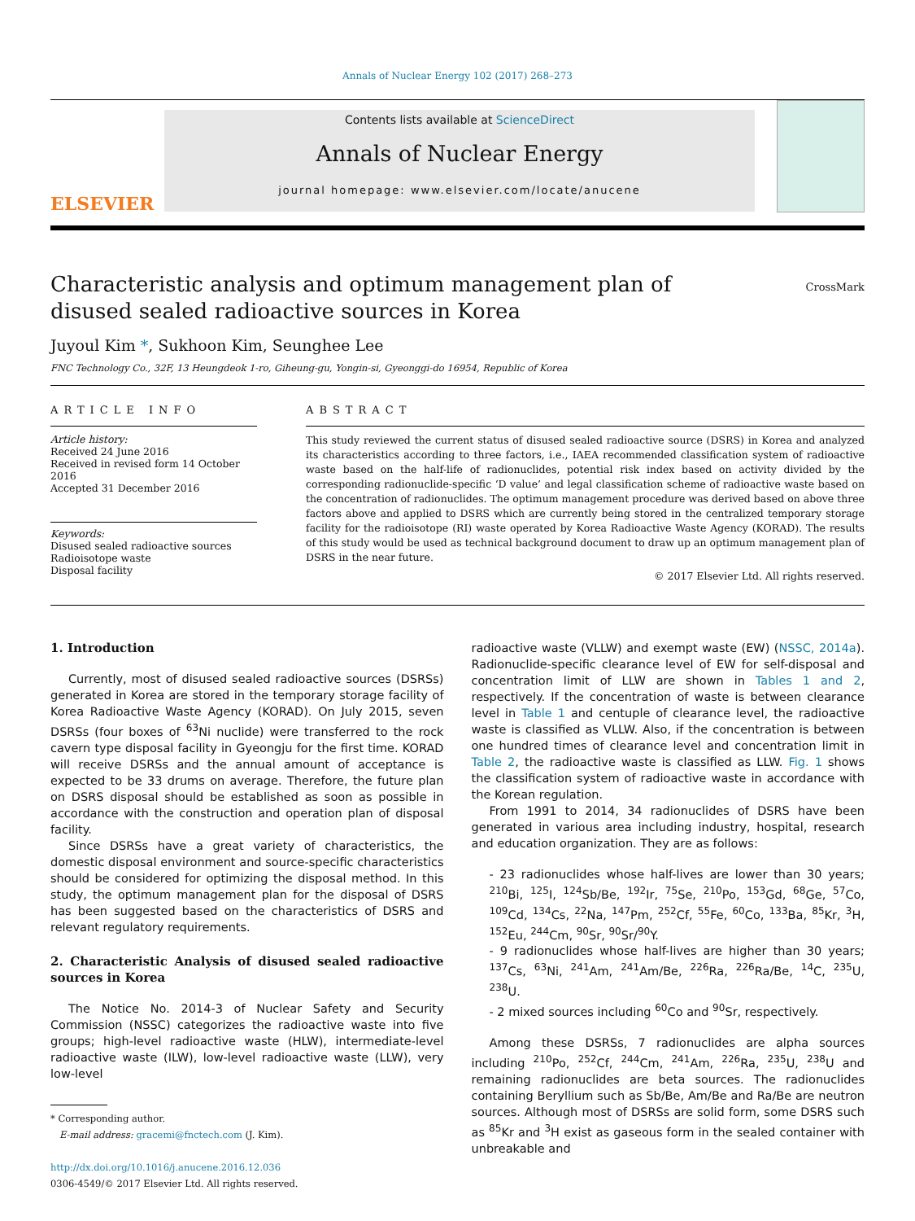Annals of Nuclear Energy 102 (2017) 268–273
ELSEVIER
Contents lists available at ScienceDirect
Annals of Nuclear Energy
journal homepage: www.elsevier.com/locate/anucene
Characteristic analysis and optimum management plan of disused sealed radioactive sources in Korea
CrossMark
Juyoul Kim *, Sukhoon Kim, Seunghee Lee
FNC Technology Co., 32F, 13 Heungdeok 1-ro, Giheung-gu, Yongin-si, Gyeonggi-do 16954, Republic of Korea
ARTICLE INFO
Article history:
Received 24 June 2016
Received in revised form 14 October 2016
Accepted 31 December 2016
Keywords:
Disused sealed radioactive sources
Radioisotope waste
Disposal facility
ABSTRACT
This study reviewed the current status of disused sealed radioactive source (DSRS) in Korea and analyzed its characteristics according to three factors, i.e., IAEA recommended classification system of radioactive waste based on the half-life of radionuclides, potential risk index based on activity divided by the corresponding radionuclide-specific ‘D value’ and legal classification scheme of radioactive waste based on the concentration of radionuclides. The optimum management procedure was derived based on above three factors above and applied to DSRS which are currently being stored in the centralized temporary storage facility for the radioisotope (RI) waste operated by Korea Radioactive Waste Agency (KORAD). The results of this study would be used as technical background document to draw up an optimum management plan of DSRS in the near future.
© 2017 Elsevier Ltd. All rights reserved.
1. Introduction
Currently, most of disused sealed radioactive sources (DSRSs) generated in Korea are stored in the temporary storage facility of Korea Radioactive Waste Agency (KORAD). On July 2015, seven DSRSs (four boxes of <sup>63</sup>Ni nuclide) were transferred to the rock cavern type disposal facility in Gyeongju for the first time. KORAD will receive DSRSs and the annual amount of acceptance is expected to be 33 drums on average. Therefore, the future plan on DSRS disposal should be established as soon as possible in accordance with the construction and operation plan of disposal facility.
Since DSRSs have a great variety of characteristics, the domestic disposal environment and source-specific characteristics should be considered for optimizing the disposal method. In this study, the optimum management plan for the disposal of DSRS has been suggested based on the characteristics of DSRS and relevant regulatory requirements.
2. Characteristic Analysis of disused sealed radioactive sources in Korea
The Notice No. 2014-3 of Nuclear Safety and Security Commission (NSSC) categorizes the radioactive waste into five groups; high-level radioactive waste (HLW), intermediate-level radioactive waste (ILW), low-level radioactive waste (LLW), very low-level
* Corresponding author.
E-mail address: gracemi@fnctech.com (J. Kim).
http://dx.doi.org/10.1016/j.anucene.2016.12.036
0306-4549/© 2017 Elsevier Ltd. All rights reserved.
radioactive waste (VLLW) and exempt waste (EW) (NSSC, 2014a). Radionuclide-specific clearance level of EW for self-disposal and concentration limit of LLW are shown in Tables 1 and 2, respectively. If the concentration of waste is between clearance level in Table 1 and centuple of clearance level, the radioactive waste is classified as VLLW. Also, if the concentration is between one hundred times of clearance level and concentration limit in Table 2, the radioactive waste is classified as LLW. Fig. 1 shows the classification system of radioactive waste in accordance with the Korean regulation.
From 1991 to 2014, 34 radionuclides of DSRS have been generated in various area including industry, hospital, research and education organization. They are as follows:
- 23 radionuclides whose half-lives are lower than 30 years; <sup>210</sup>Bi, <sup>125</sup>I, <sup>124</sup>Sb/Be, <sup>192</sup>Ir, <sup>75</sup>Se, <sup>210</sup>Po, <sup>153</sup>Gd, <sup>68</sup>Ge, <sup>57</sup>Co, <sup>109</sup>Cd, <sup>134</sup>Cs, <sup>22</sup>Na, <sup>147</sup>Pm, <sup>252</sup>Cf, <sup>55</sup>Fe, <sup>60</sup>Co, <sup>133</sup>Ba, <sup>85</sup>Kr, <sup>3</sup>H, <sup>152</sup>Eu, <sup>244</sup>Cm, <sup>90</sup>Sr, <sup>90</sup>Sr/<sup>90</sup>Y.
- 9 radionuclides whose half-lives are higher than 30 years; <sup>137</sup>Cs, <sup>63</sup>Ni, <sup>241</sup>Am, <sup>241</sup>Am/Be, <sup>226</sup>Ra, <sup>226</sup>Ra/Be, <sup>14</sup>C, <sup>235</sup>U, <sup>238</sup>U.
- 2 mixed sources including <sup>60</sup>Co and <sup>90</sup>Sr, respectively.
Among these DSRSs, 7 radionuclides are alpha sources including <sup>210</sup>Po, <sup>252</sup>Cf, <sup>244</sup>Cm, <sup>241</sup>Am, <sup>226</sup>Ra, <sup>235</sup>U, <sup>238</sup>U and remaining radionuclides are beta sources. The radionuclides containing Beryllium such as Sb/Be, Am/Be and Ra/Be are neutron sources. Although most of DSRSs are solid form, some DSRS such as <sup>85</sup>Kr and <sup>3</sup>H exist as gaseous form in the sealed container with unbreakable and